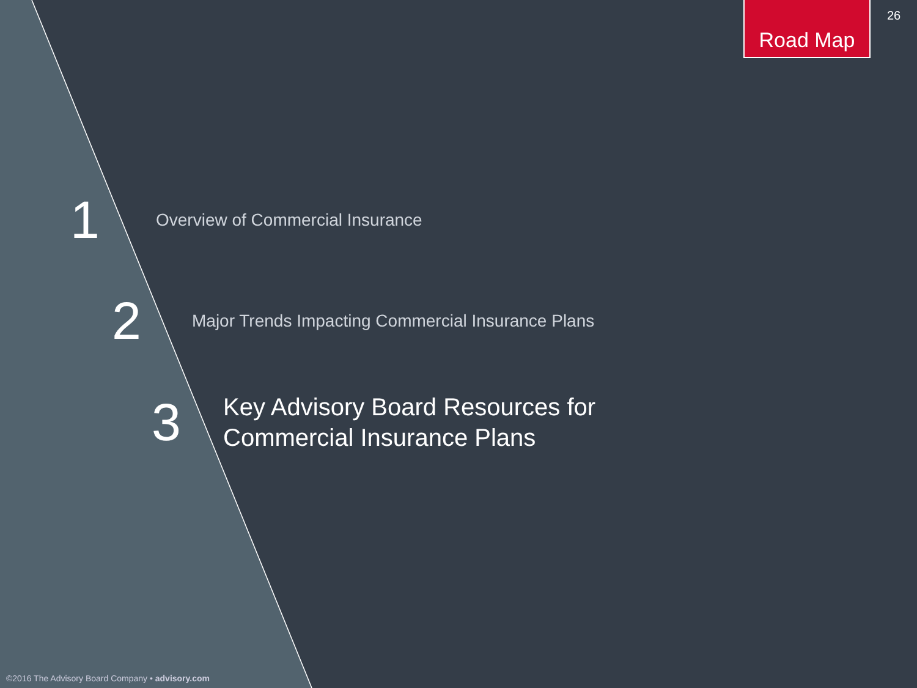Road Map
26
1
Overview of Commercial Insurance
2
Major Trends Impacting Commercial Insurance Plans
3
Key Advisory Board Resources for
Commercial Insurance Plans
©2016 The Advisory Board Company • advisory.com